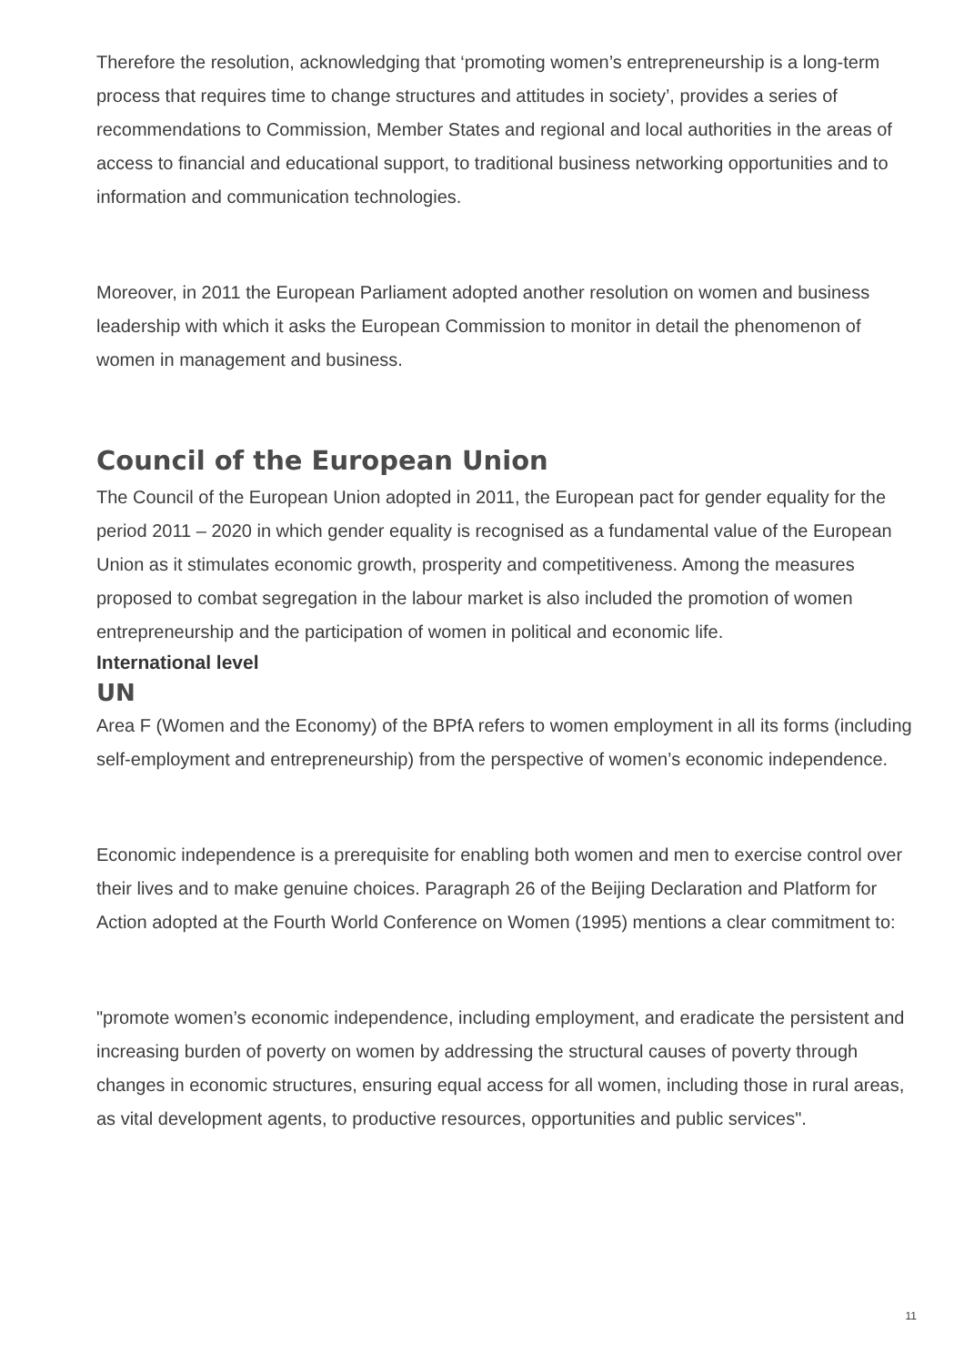Therefore the resolution, acknowledging that ‘promoting women’s entrepreneurship is a long-term process that requires time to change structures and attitudes in society’, provides a series of recommendations to Commission, Member States and regional and local authorities in the areas of access to financial and educational support, to traditional business networking opportunities and to information and communication technologies.
Moreover, in 2011 the European Parliament adopted another resolution on women and business leadership with which it asks the European Commission to monitor in detail the phenomenon of women in management and business.
Council of the European Union
The Council of the European Union adopted in 2011, the European pact for gender equality for the period 2011 – 2020 in which gender equality is recognised as a fundamental value of the European Union as it stimulates economic growth, prosperity and competitiveness. Among the measures proposed to combat segregation in the labour market is also included the promotion of women entrepreneurship and the participation of women in political and economic life.
International level
UN
Area F (Women and the Economy) of the BPfA refers to women employment in all its forms (including self-employment and entrepreneurship) from the perspective of women’s economic independence.
Economic independence is a prerequisite for enabling both women and men to exercise control over their lives and to make genuine choices. Paragraph 26 of the Beijing Declaration and Platform for Action adopted at the Fourth World Conference on Women (1995) mentions a clear commitment to:
"promote women’s economic independence, including employment, and eradicate the persistent and increasing burden of poverty on women by addressing the structural causes of poverty through changes in economic structures, ensuring equal access for all women, including those in rural areas, as vital development agents, to productive resources, opportunities and public services".
11